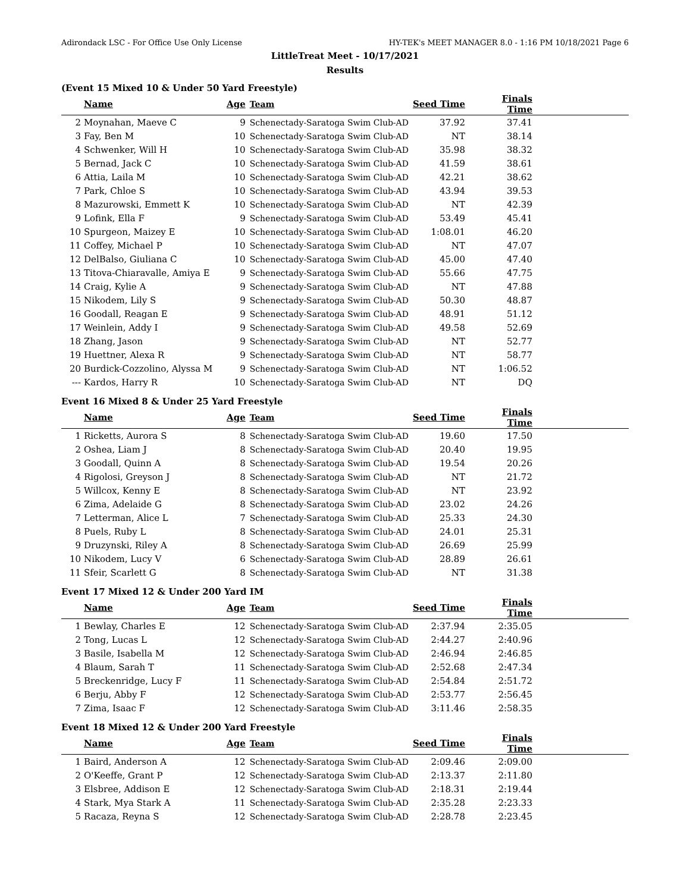Adirondack LSC - For Office Use Only License HY-TEK's MEET MANAGER 8.0 - 1:16 PM 10/18/2021 Page 6
LittleTreat Meet - 10/17/2021
Results
(Event 15 Mixed 10 & Under 50 Yard Freestyle)
| | Name | Age | Team | Seed Time | Finals Time | |
| --- | --- | --- | --- | --- | --- | --- |
| 2 | Moynahan, Maeve C | 9 | Schenectady-Saratoga Swim Club-AD | 37.92 | 37.41 | |
| 3 | Fay, Ben M | 10 | Schenectady-Saratoga Swim Club-AD | NT | 38.14 | |
| 4 | Schwenker, Will H | 10 | Schenectady-Saratoga Swim Club-AD | 35.98 | 38.32 | |
| 5 | Bernad, Jack C | 10 | Schenectady-Saratoga Swim Club-AD | 41.59 | 38.61 | |
| 6 | Attia, Laila M | 10 | Schenectady-Saratoga Swim Club-AD | 42.21 | 38.62 | |
| 7 | Park, Chloe S | 10 | Schenectady-Saratoga Swim Club-AD | 43.94 | 39.53 | |
| 8 | Mazurowski, Emmett K | 10 | Schenectady-Saratoga Swim Club-AD | NT | 42.39 | |
| 9 | Lofink, Ella F | 9 | Schenectady-Saratoga Swim Club-AD | 53.49 | 45.41 | |
| 10 | Spurgeon, Maizey E | 10 | Schenectady-Saratoga Swim Club-AD | 1:08.01 | 46.20 | |
| 11 | Coffey, Michael P | 10 | Schenectady-Saratoga Swim Club-AD | NT | 47.07 | |
| 12 | DelBalso, Giuliana C | 10 | Schenectady-Saratoga Swim Club-AD | 45.00 | 47.40 | |
| 13 | Titova-Chiaravalle, Amiya E | 9 | Schenectady-Saratoga Swim Club-AD | 55.66 | 47.75 | |
| 14 | Craig, Kylie A | 9 | Schenectady-Saratoga Swim Club-AD | NT | 47.88 | |
| 15 | Nikodem, Lily S | 9 | Schenectady-Saratoga Swim Club-AD | 50.30 | 48.87 | |
| 16 | Goodall, Reagan E | 9 | Schenectady-Saratoga Swim Club-AD | 48.91 | 51.12 | |
| 17 | Weinlein, Addy I | 9 | Schenectady-Saratoga Swim Club-AD | 49.58 | 52.69 | |
| 18 | Zhang, Jason | 9 | Schenectady-Saratoga Swim Club-AD | NT | 52.77 | |
| 19 | Huettner, Alexa R | 9 | Schenectady-Saratoga Swim Club-AD | NT | 58.77 | |
| 20 | Burdick-Cozzolino, Alyssa M | 9 | Schenectady-Saratoga Swim Club-AD | NT | 1:06.52 | |
| --- | Kardos, Harry R | 10 | Schenectady-Saratoga Swim Club-AD | NT | DQ | |
Event 16 Mixed 8 & Under 25 Yard Freestyle
| | Name | Age | Team | Seed Time | Finals Time | |
| --- | --- | --- | --- | --- | --- | --- |
| 1 | Ricketts, Aurora S | 8 | Schenectady-Saratoga Swim Club-AD | 19.60 | 17.50 | |
| 2 | Oshea, Liam J | 8 | Schenectady-Saratoga Swim Club-AD | 20.40 | 19.95 | |
| 3 | Goodall, Quinn A | 8 | Schenectady-Saratoga Swim Club-AD | 19.54 | 20.26 | |
| 4 | Rigolosi, Greyson J | 8 | Schenectady-Saratoga Swim Club-AD | NT | 21.72 | |
| 5 | Willcox, Kenny E | 8 | Schenectady-Saratoga Swim Club-AD | NT | 23.92 | |
| 6 | Zima, Adelaide G | 8 | Schenectady-Saratoga Swim Club-AD | 23.02 | 24.26 | |
| 7 | Letterman, Alice L | 7 | Schenectady-Saratoga Swim Club-AD | 25.33 | 24.30 | |
| 8 | Puels, Ruby L | 8 | Schenectady-Saratoga Swim Club-AD | 24.01 | 25.31 | |
| 9 | Druzynski, Riley A | 8 | Schenectady-Saratoga Swim Club-AD | 26.69 | 25.99 | |
| 10 | Nikodem, Lucy V | 6 | Schenectady-Saratoga Swim Club-AD | 28.89 | 26.61 | |
| 11 | Sfeir, Scarlett G | 8 | Schenectady-Saratoga Swim Club-AD | NT | 31.38 | |
Event 17 Mixed 12 & Under 200 Yard IM
| | Name | Age | Team | Seed Time | Finals Time | |
| --- | --- | --- | --- | --- | --- | --- |
| 1 | Bewlay, Charles E | 12 | Schenectady-Saratoga Swim Club-AD | 2:37.94 | 2:35.05 | |
| 2 | Tong, Lucas L | 12 | Schenectady-Saratoga Swim Club-AD | 2:44.27 | 2:40.96 | |
| 3 | Basile, Isabella M | 12 | Schenectady-Saratoga Swim Club-AD | 2:46.94 | 2:46.85 | |
| 4 | Blaum, Sarah T | 11 | Schenectady-Saratoga Swim Club-AD | 2:52.68 | 2:47.34 | |
| 5 | Breckenridge, Lucy F | 11 | Schenectady-Saratoga Swim Club-AD | 2:54.84 | 2:51.72 | |
| 6 | Berju, Abby F | 12 | Schenectady-Saratoga Swim Club-AD | 2:53.77 | 2:56.45 | |
| 7 | Zima, Isaac F | 12 | Schenectady-Saratoga Swim Club-AD | 3:11.46 | 2:58.35 | |
Event 18 Mixed 12 & Under 200 Yard Freestyle
| | Name | Age | Team | Seed Time | Finals Time | |
| --- | --- | --- | --- | --- | --- | --- |
| 1 | Baird, Anderson A | 12 | Schenectady-Saratoga Swim Club-AD | 2:09.46 | 2:09.00 | |
| 2 | O'Keeffe, Grant P | 12 | Schenectady-Saratoga Swim Club-AD | 2:13.37 | 2:11.80 | |
| 3 | Elsbree, Addison E | 12 | Schenectady-Saratoga Swim Club-AD | 2:18.31 | 2:19.44 | |
| 4 | Stark, Mya Stark A | 11 | Schenectady-Saratoga Swim Club-AD | 2:35.28 | 2:23.33 | |
| 5 | Racaza, Reyna S | 12 | Schenectady-Saratoga Swim Club-AD | 2:28.78 | 2:23.45 | |